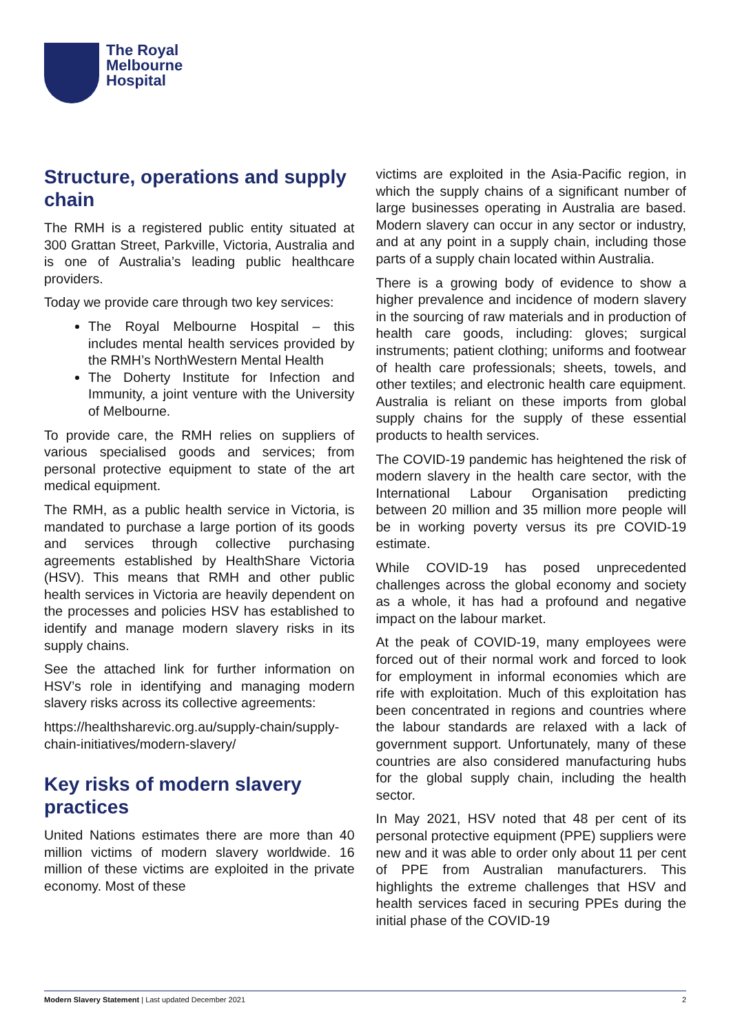The Royal
Melbourne
Hospital
Structure, operations and supply chain
The RMH is a registered public entity situated at 300 Grattan Street, Parkville, Victoria, Australia and is one of Australia’s leading public healthcare providers.
Today we provide care through two key services:
The Royal Melbourne Hospital – this includes mental health services provided by the RMH’s NorthWestern Mental Health
The Doherty Institute for Infection and Immunity, a joint venture with the University of Melbourne.
To provide care, the RMH relies on suppliers of various specialised goods and services; from personal protective equipment to state of the art medical equipment.
The RMH, as a public health service in Victoria, is mandated to purchase a large portion of its goods and services through collective purchasing agreements established by HealthShare Victoria (HSV). This means that RMH and other public health services in Victoria are heavily dependent on the processes and policies HSV has established to identify and manage modern slavery risks in its supply chains.
See the attached link for further information on HSV’s role in identifying and managing modern slavery risks across its collective agreements:
https://healthsharevic.org.au/supply-chain/supply-chain-initiatives/modern-slavery/
Key risks of modern slavery practices
United Nations estimates there are more than 40 million victims of modern slavery worldwide. 16 million of these victims are exploited in the private economy. Most of these
victims are exploited in the Asia-Pacific region, in which the supply chains of a significant number of large businesses operating in Australia are based. Modern slavery can occur in any sector or industry, and at any point in a supply chain, including those parts of a supply chain located within Australia.
There is a growing body of evidence to show a higher prevalence and incidence of modern slavery in the sourcing of raw materials and in production of health care goods, including: gloves; surgical instruments; patient clothing; uniforms and footwear of health care professionals; sheets, towels, and other textiles; and electronic health care equipment. Australia is reliant on these imports from global supply chains for the supply of these essential products to health services.
The COVID-19 pandemic has heightened the risk of modern slavery in the health care sector, with the International Labour Organisation predicting between 20 million and 35 million more people will be in working poverty versus its pre COVID-19 estimate.
While COVID-19 has posed unprecedented challenges across the global economy and society as a whole, it has had a profound and negative impact on the labour market.
At the peak of COVID-19, many employees were forced out of their normal work and forced to look for employment in informal economies which are rife with exploitation. Much of this exploitation has been concentrated in regions and countries where the labour standards are relaxed with a lack of government support. Unfortunately, many of these countries are also considered manufacturing hubs for the global supply chain, including the health sector.
In May 2021, HSV noted that 48 per cent of its personal protective equipment (PPE) suppliers were new and it was able to order only about 11 per cent of PPE from Australian manufacturers. This highlights the extreme challenges that HSV and health services faced in securing PPEs during the initial phase of the COVID-19
Modern Slavery Statement | Last updated December 2021 2